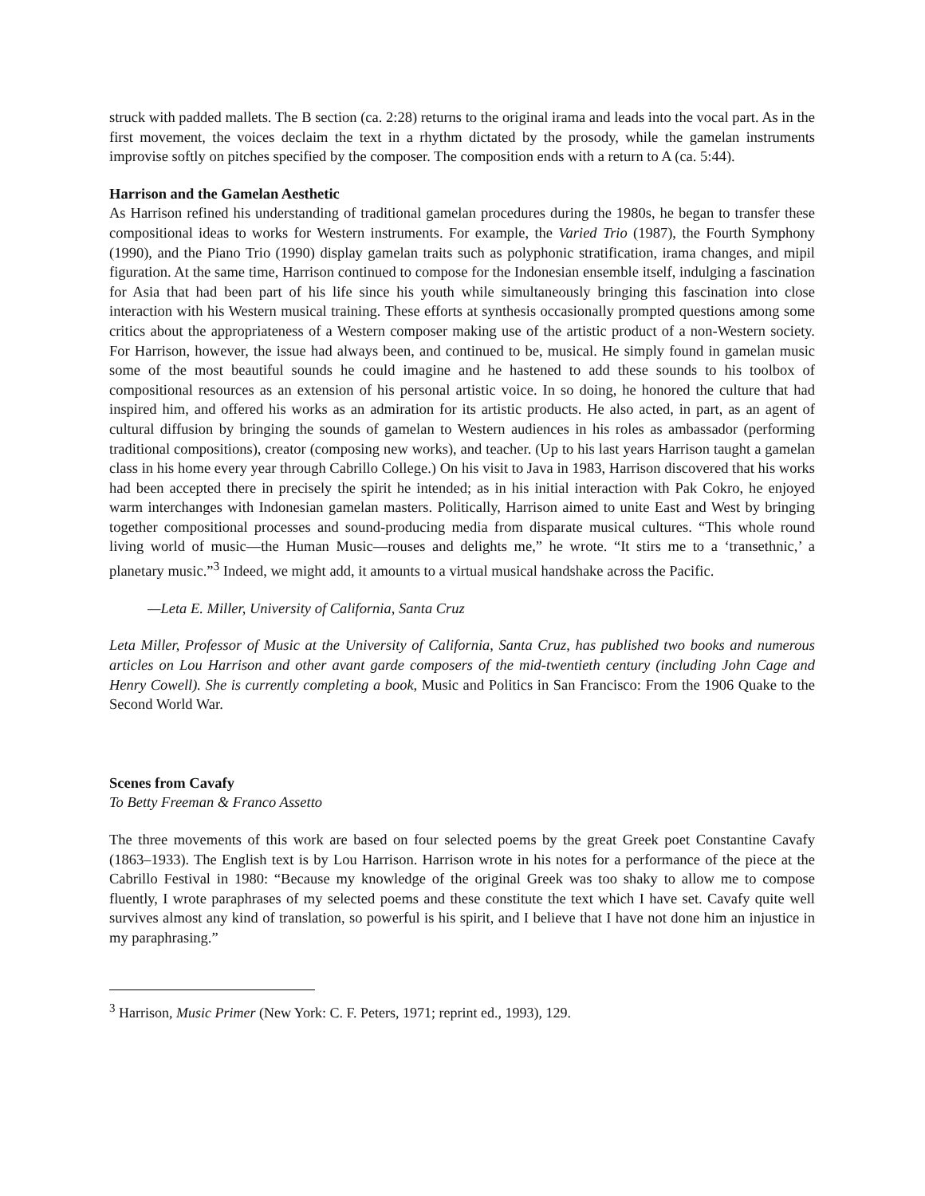struck with padded mallets. The B section (ca. 2:28) returns to the original irama and leads into the vocal part. As in the first movement, the voices declaim the text in a rhythm dictated by the prosody, while the gamelan instruments improvise softly on pitches specified by the composer. The composition ends with a return to A (ca. 5:44).
Harrison and the Gamelan Aesthetic
As Harrison refined his understanding of traditional gamelan procedures during the 1980s, he began to transfer these compositional ideas to works for Western instruments. For example, the Varied Trio (1987), the Fourth Symphony (1990), and the Piano Trio (1990) display gamelan traits such as polyphonic stratification, irama changes, and mipil figuration. At the same time, Harrison continued to compose for the Indonesian ensemble itself, indulging a fascination for Asia that had been part of his life since his youth while simultaneously bringing this fascination into close interaction with his Western musical training. These efforts at synthesis occasionally prompted questions among some critics about the appropriateness of a Western composer making use of the artistic product of a non-Western society. For Harrison, however, the issue had always been, and continued to be, musical. He simply found in gamelan music some of the most beautiful sounds he could imagine and he hastened to add these sounds to his toolbox of compositional resources as an extension of his personal artistic voice. In so doing, he honored the culture that had inspired him, and offered his works as an admiration for its artistic products. He also acted, in part, as an agent of cultural diffusion by bringing the sounds of gamelan to Western audiences in his roles as ambassador (performing traditional compositions), creator (composing new works), and teacher. (Up to his last years Harrison taught a gamelan class in his home every year through Cabrillo College.) On his visit to Java in 1983, Harrison discovered that his works had been accepted there in precisely the spirit he intended; as in his initial interaction with Pak Cokro, he enjoyed warm interchanges with Indonesian gamelan masters. Politically, Harrison aimed to unite East and West by bringing together compositional processes and sound-producing media from disparate musical cultures. “This whole round living world of music—the Human Music—rouses and delights me,” he wrote. “It stirs me to a ‘transethnic,’ a planetary music.”<sup>3</sup> Indeed, we might add, it amounts to a virtual musical handshake across the Pacific.
—Leta E. Miller, University of California, Santa Cruz
Leta Miller, Professor of Music at the University of California, Santa Cruz, has published two books and numerous articles on Lou Harrison and other avant garde composers of the mid-twentieth century (including John Cage and Henry Cowell). She is currently completing a book, Music and Politics in San Francisco: From the 1906 Quake to the Second World War.
Scenes from Cavafy
To Betty Freeman & Franco Assetto
The three movements of this work are based on four selected poems by the great Greek poet Constantine Cavafy (1863–1933). The English text is by Lou Harrison. Harrison wrote in his notes for a performance of the piece at the Cabrillo Festival in 1980: “Because my knowledge of the original Greek was too shaky to allow me to compose fluently, I wrote paraphrases of my selected poems and these constitute the text which I have set. Cavafy quite well survives almost any kind of translation, so powerful is his spirit, and I believe that I have not done him an injustice in my paraphrasing.”
<sup>3</sup> Harrison, Music Primer (New York: C. F. Peters, 1971; reprint ed., 1993), 129.